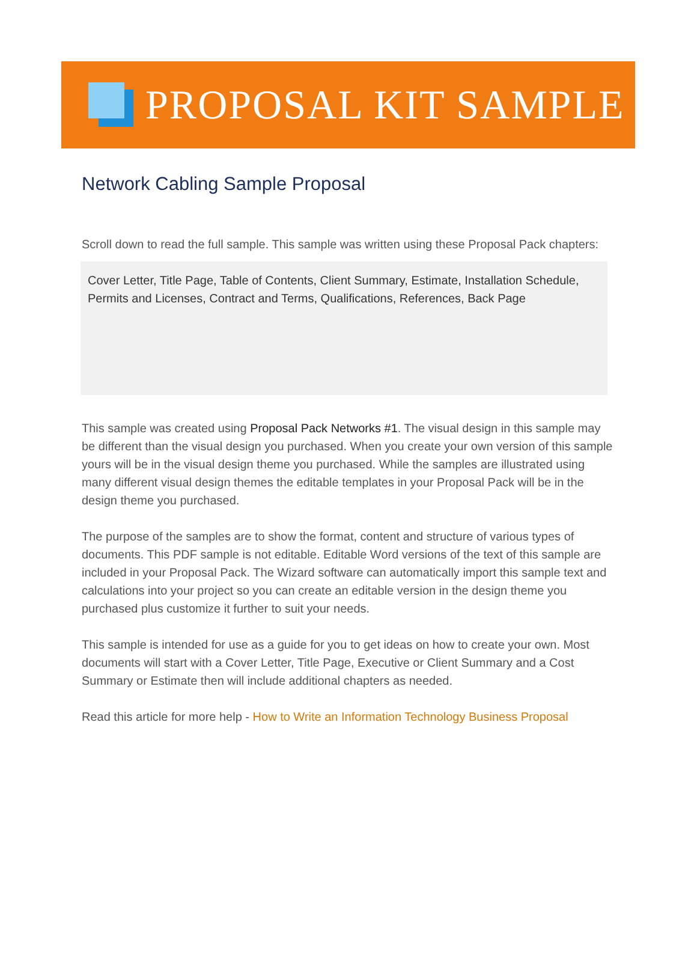PROPOSAL KIT SAMPLE
Network Cabling Sample Proposal
Scroll down to read the full sample. This sample was written using these Proposal Pack chapters:
Cover Letter, Title Page, Table of Contents, Client Summary, Estimate, Installation Schedule, Permits and Licenses, Contract and Terms, Qualifications, References, Back Page
This sample was created using Proposal Pack Networks #1. The visual design in this sample may be different than the visual design you purchased. When you create your own version of this sample yours will be in the visual design theme you purchased. While the samples are illustrated using many different visual design themes the editable templates in your Proposal Pack will be in the design theme you purchased.
The purpose of the samples are to show the format, content and structure of various types of documents. This PDF sample is not editable. Editable Word versions of the text of this sample are included in your Proposal Pack. The Wizard software can automatically import this sample text and calculations into your project so you can create an editable version in the design theme you purchased plus customize it further to suit your needs.
This sample is intended for use as a guide for you to get ideas on how to create your own. Most documents will start with a Cover Letter, Title Page, Executive or Client Summary and a Cost Summary or Estimate then will include additional chapters as needed.
Read this article for more help - How to Write an Information Technology Business Proposal